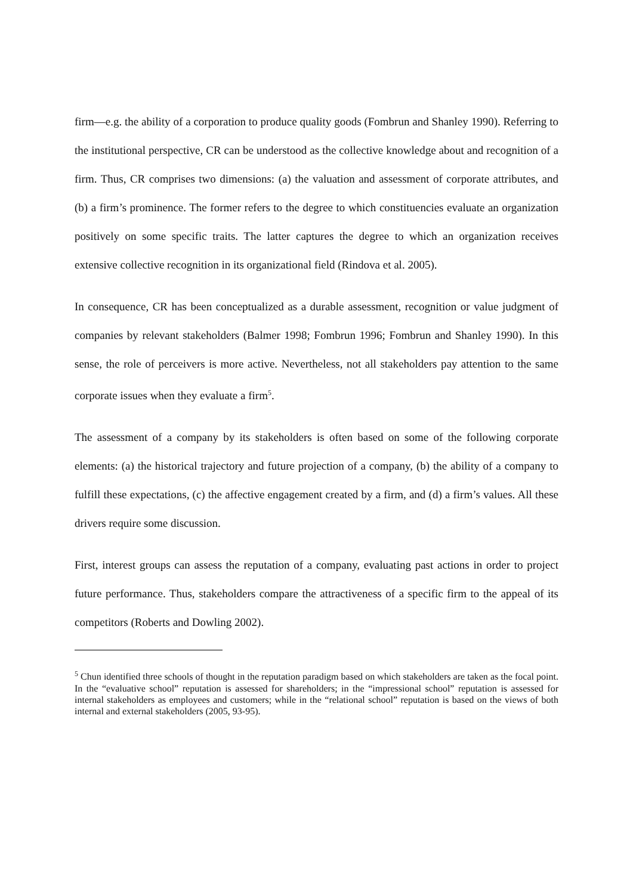firm—e.g. the ability of a corporation to produce quality goods (Fombrun and Shanley 1990). Referring to the institutional perspective, CR can be understood as the collective knowledge about and recognition of a firm. Thus, CR comprises two dimensions: (a) the valuation and assessment of corporate attributes, and (b) a firm’s prominence. The former refers to the degree to which constituencies evaluate an organization positively on some specific traits. The latter captures the degree to which an organization receives extensive collective recognition in its organizational field (Rindova et al. 2005).
In consequence, CR has been conceptualized as a durable assessment, recognition or value judgment of companies by relevant stakeholders (Balmer 1998; Fombrun 1996; Fombrun and Shanley 1990). In this sense, the role of perceivers is more active. Nevertheless, not all stakeholders pay attention to the same corporate issues when they evaluate a firm<sup>5</sup>.
The assessment of a company by its stakeholders is often based on some of the following corporate elements: (a) the historical trajectory and future projection of a company, (b) the ability of a company to fulfill these expectations, (c) the affective engagement created by a firm, and (d) a firm’s values. All these drivers require some discussion.
First, interest groups can assess the reputation of a company, evaluating past actions in order to project future performance. Thus, stakeholders compare the attractiveness of a specific firm to the appeal of its competitors (Roberts and Dowling 2002).
<sup>5</sup> Chun identified three schools of thought in the reputation paradigm based on which stakeholders are taken as the focal point. In the “evaluative school” reputation is assessed for shareholders; in the “impressional school” reputation is assessed for internal stakeholders as employees and customers; while in the “relational school” reputation is based on the views of both internal and external stakeholders (2005, 93-95).